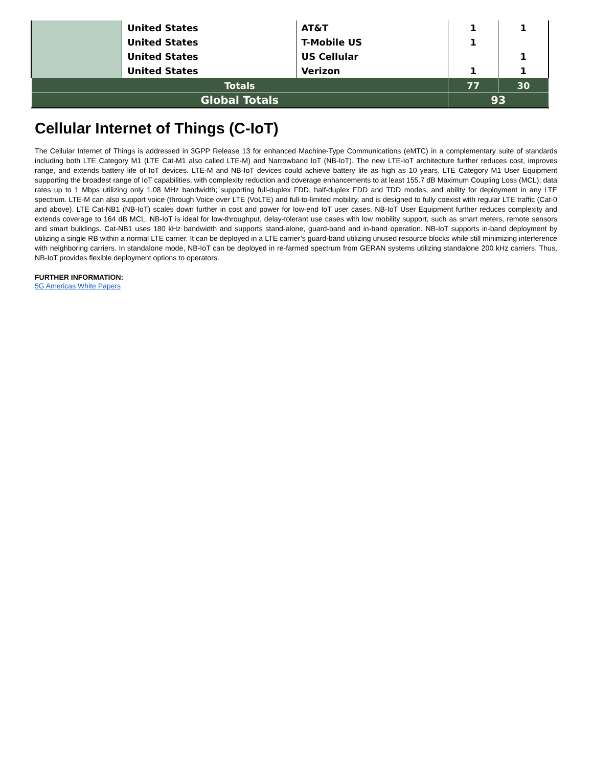| | United States | AT&T | 1 | 1 |
| | United States | T-Mobile US | 1 | |
| | United States | US Cellular | | 1 |
| | United States | Verizon | 1 | 1 |
| Totals | | | 77 | 30 |
| Global Totals | | | 93 | |
Cellular Internet of Things (C-IoT)
The Cellular Internet of Things is addressed in 3GPP Release 13 for enhanced Machine-Type Communications (eMTC) in a complementary suite of standards including both LTE Category M1 (LTE Cat-M1 also called LTE-M) and Narrowband IoT (NB-IoT). The new LTE-IoT architecture further reduces cost, improves range, and extends battery life of IoT devices. LTE-M and NB-IoT devices could achieve battery life as high as 10 years. LTE Category M1 User Equipment supporting the broadest range of IoT capabilities, with complexity reduction and coverage enhancements to at least 155.7 dB Maximum Coupling Loss (MCL); data rates up to 1 Mbps utilizing only 1.08 MHz bandwidth; supporting full-duplex FDD, half-duplex FDD and TDD modes, and ability for deployment in any LTE spectrum. LTE-M can also support voice (through Voice over LTE (VoLTE) and full-to-limited mobility, and is designed to fully coexist with regular LTE traffic (Cat-0 and above). LTE Cat-NB1 (NB-IoT) scales down further in cost and power for low-end IoT user cases. NB-IoT User Equipment further reduces complexity and extends coverage to 164 dB MCL. NB-IoT is ideal for low-throughput, delay-tolerant use cases with low mobility support, such as smart meters, remote sensors and smart buildings. Cat-NB1 uses 180 kHz bandwidth and supports stand-alone, guard-band and in-band operation. NB-IoT supports in-band deployment by utilizing a single RB within a normal LTE carrier. It can be deployed in a LTE carrier’s guard-band utilizing unused resource blocks while still minimizing interference with neighboring carriers. In standalone mode, NB-IoT can be deployed in re-farmed spectrum from GERAN systems utilizing standalone 200 kHz carriers. Thus, NB-IoT provides flexible deployment options to operators.
FURTHER INFORMATION:
5G Americas White Papers